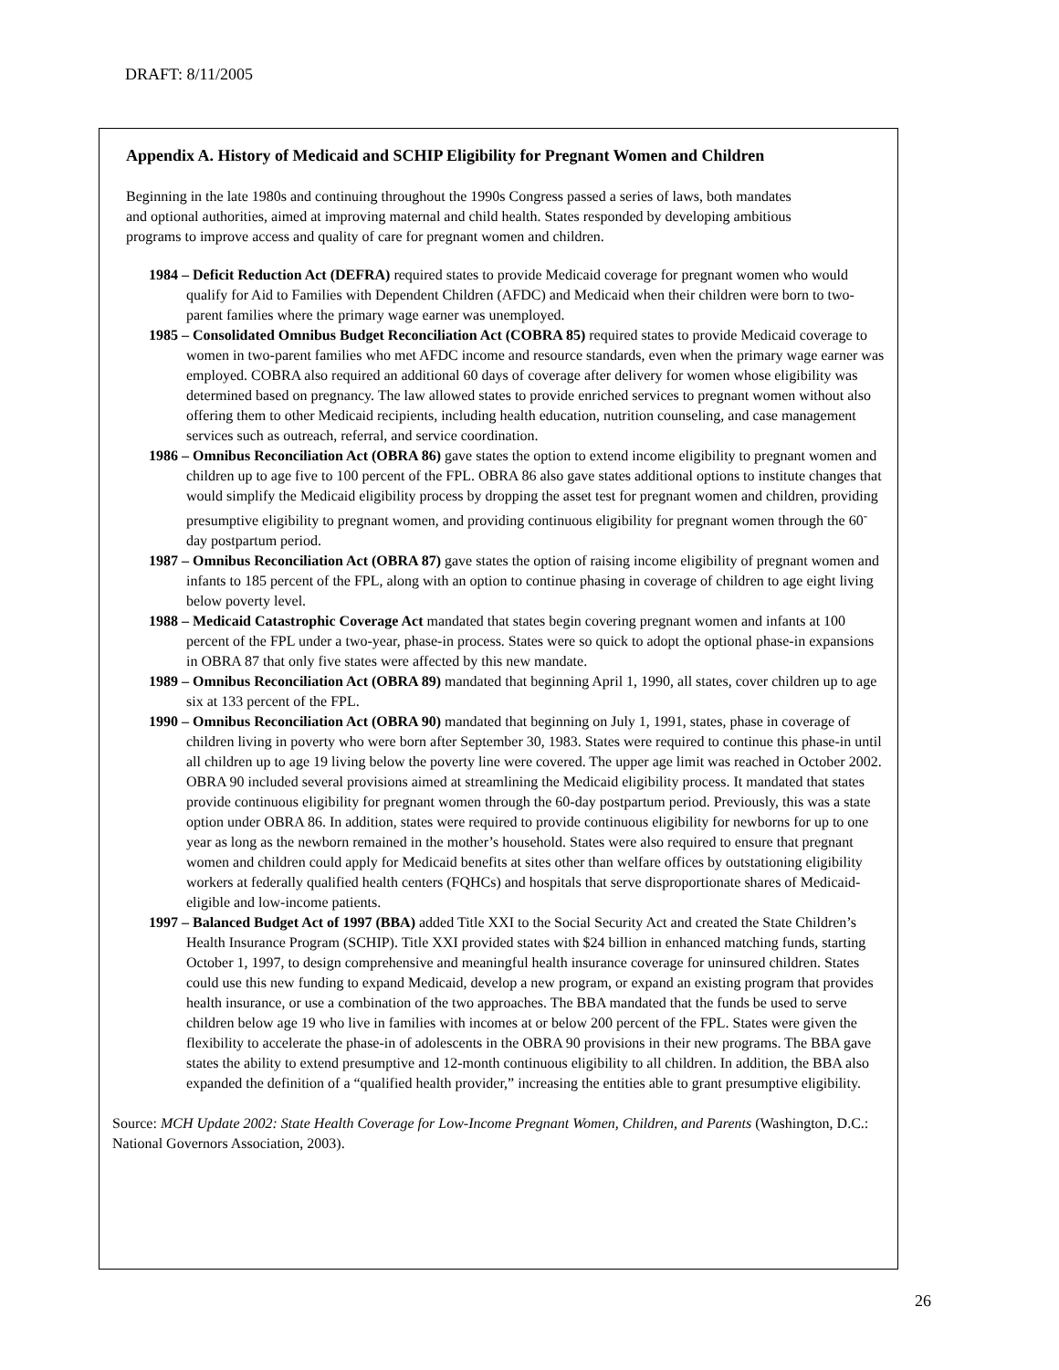DRAFT: 8/11/2005
Appendix A. History of Medicaid and SCHIP Eligibility for Pregnant Women and Children
Beginning in the late 1980s and continuing throughout the 1990s Congress passed a series of laws, both mandates and optional authorities, aimed at improving maternal and child health. States responded by developing ambitious programs to improve access and quality of care for pregnant women and children.
1984 – Deficit Reduction Act (DEFRA) required states to provide Medicaid coverage for pregnant women who would qualify for Aid to Families with Dependent Children (AFDC) and Medicaid when their children were born to two-parent families where the primary wage earner was unemployed.
1985 – Consolidated Omnibus Budget Reconciliation Act (COBRA 85) required states to provide Medicaid coverage to women in two-parent families who met AFDC income and resource standards, even when the primary wage earner was employed. COBRA also required an additional 60 days of coverage after delivery for women whose eligibility was determined based on pregnancy. The law allowed states to provide enriched services to pregnant women without also offering them to other Medicaid recipients, including health education, nutrition counseling, and case management services such as outreach, referral, and service coordination.
1986 – Omnibus Reconciliation Act (OBRA 86) gave states the option to extend income eligibility to pregnant women and children up to age five to 100 percent of the FPL. OBRA 86 also gave states additional options to institute changes that would simplify the Medicaid eligibility process by dropping the asset test for pregnant women and children, providing presumptive eligibility to pregnant women, and providing continuous eligibility for pregnant women through the 60<sup>-</sup>day postpartum period.
1987 – Omnibus Reconciliation Act (OBRA 87) gave states the option of raising income eligibility of pregnant women and infants to 185 percent of the FPL, along with an option to continue phasing in coverage of children to age eight living below poverty level.
1988 – Medicaid Catastrophic Coverage Act mandated that states begin covering pregnant women and infants at 100 percent of the FPL under a two-year, phase-in process. States were so quick to adopt the optional phase-in expansions in OBRA 87 that only five states were affected by this new mandate.
1989 – Omnibus Reconciliation Act (OBRA 89) mandated that beginning April 1, 1990, all states, cover children up to age six at 133 percent of the FPL.
1990 – Omnibus Reconciliation Act (OBRA 90) mandated that beginning on July 1, 1991, states, phase in coverage of children living in poverty who were born after September 30, 1983. States were required to continue this phase-in until all children up to age 19 living below the poverty line were covered. The upper age limit was reached in October 2002. OBRA 90 included several provisions aimed at streamlining the Medicaid eligibility process. It mandated that states provide continuous eligibility for pregnant women through the 60-day postpartum period. Previously, this was a state option under OBRA 86. In addition, states were required to provide continuous eligibility for newborns for up to one year as long as the newborn remained in the mother’s household. States were also required to ensure that pregnant women and children could apply for Medicaid benefits at sites other than welfare offices by outstationing eligibility workers at federally qualified health centers (FQHCs) and hospitals that serve disproportionate shares of Medicaid-eligible and low-income patients.
1997 – Balanced Budget Act of 1997 (BBA) added Title XXI to the Social Security Act and created the State Children’s Health Insurance Program (SCHIP). Title XXI provided states with $24 billion in enhanced matching funds, starting October 1, 1997, to design comprehensive and meaningful health insurance coverage for uninsured children. States could use this new funding to expand Medicaid, develop a new program, or expand an existing program that provides health insurance, or use a combination of the two approaches. The BBA mandated that the funds be used to serve children below age 19 who live in families with incomes at or below 200 percent of the FPL. States were given the flexibility to accelerate the phase-in of adolescents in the OBRA 90 provisions in their new programs. The BBA gave states the ability to extend presumptive and 12-month continuous eligibility to all children. In addition, the BBA also expanded the definition of a “qualified health provider,” increasing the entities able to grant presumptive eligibility.
Source: MCH Update 2002: State Health Coverage for Low-Income Pregnant Women, Children, and Parents (Washington, D.C.: National Governors Association, 2003).
26